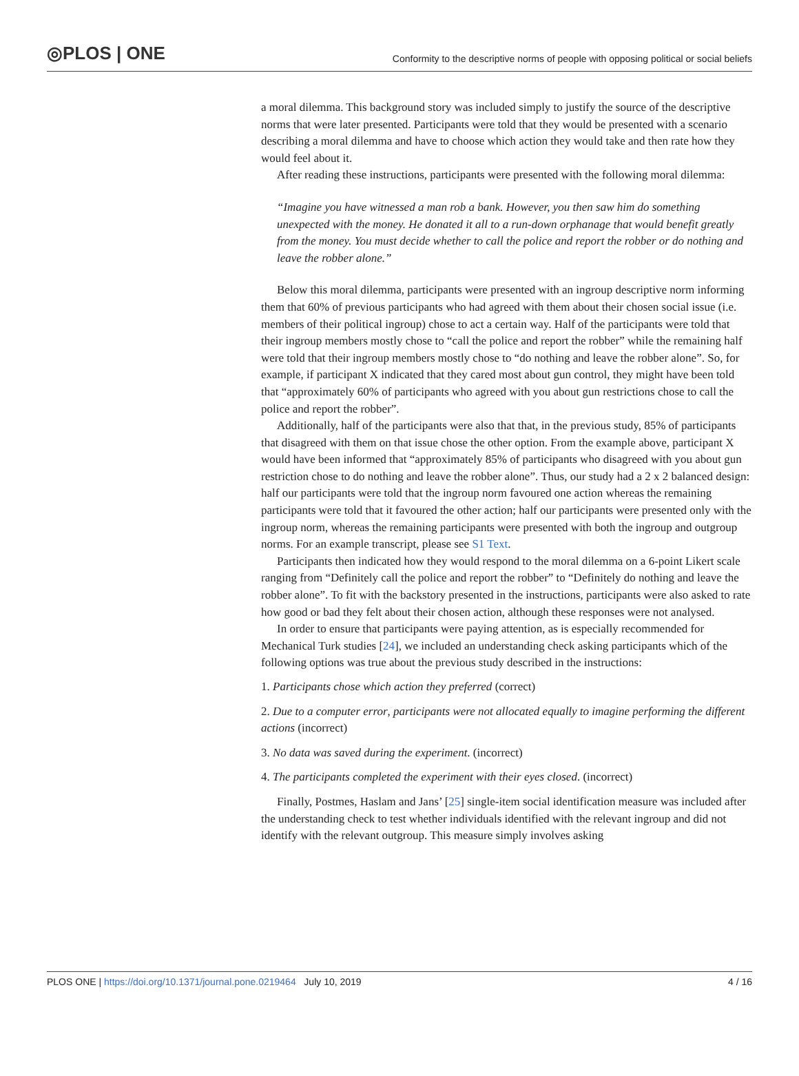◎PLOS | ONE
Conformity to the descriptive norms of people with opposing political or social beliefs
a moral dilemma. This background story was included simply to justify the source of the descriptive norms that were later presented. Participants were told that they would be presented with a scenario describing a moral dilemma and have to choose which action they would take and then rate how they would feel about it.
After reading these instructions, participants were presented with the following moral dilemma:
“Imagine you have witnessed a man rob a bank. However, you then saw him do something unexpected with the money. He donated it all to a run-down orphanage that would benefit greatly from the money. You must decide whether to call the police and report the robber or do nothing and leave the robber alone.”
Below this moral dilemma, participants were presented with an ingroup descriptive norm informing them that 60% of previous participants who had agreed with them about their chosen social issue (i.e. members of their political ingroup) chose to act a certain way. Half of the participants were told that their ingroup members mostly chose to “call the police and report the robber” while the remaining half were told that their ingroup members mostly chose to “do nothing and leave the robber alone”. So, for example, if participant X indicated that they cared most about gun control, they might have been told that “approximately 60% of participants who agreed with you about gun restrictions chose to call the police and report the robber”.
Additionally, half of the participants were also that that, in the previous study, 85% of participants that disagreed with them on that issue chose the other option. From the example above, participant X would have been informed that “approximately 85% of participants who disagreed with you about gun restriction chose to do nothing and leave the robber alone”. Thus, our study had a 2 x 2 balanced design: half our participants were told that the ingroup norm favoured one action whereas the remaining participants were told that it favoured the other action; half our participants were presented only with the ingroup norm, whereas the remaining participants were presented with both the ingroup and outgroup norms. For an example transcript, please see S1 Text.
Participants then indicated how they would respond to the moral dilemma on a 6-point Likert scale ranging from “Definitely call the police and report the robber” to “Definitely do nothing and leave the robber alone”. To fit with the backstory presented in the instructions, participants were also asked to rate how good or bad they felt about their chosen action, although these responses were not analysed.
In order to ensure that participants were paying attention, as is especially recommended for Mechanical Turk studies [24], we included an understanding check asking participants which of the following options was true about the previous study described in the instructions:
1. Participants chose which action they preferred (correct)
2. Due to a computer error, participants were not allocated equally to imagine performing the different actions (incorrect)
3. No data was saved during the experiment. (incorrect)
4. The participants completed the experiment with their eyes closed. (incorrect)
Finally, Postmes, Haslam and Jans’ [25] single-item social identification measure was included after the understanding check to test whether individuals identified with the relevant ingroup and did not identify with the relevant outgroup. This measure simply involves asking
PLOS ONE | https://doi.org/10.1371/journal.pone.0219464 July 10, 2019
4 / 16